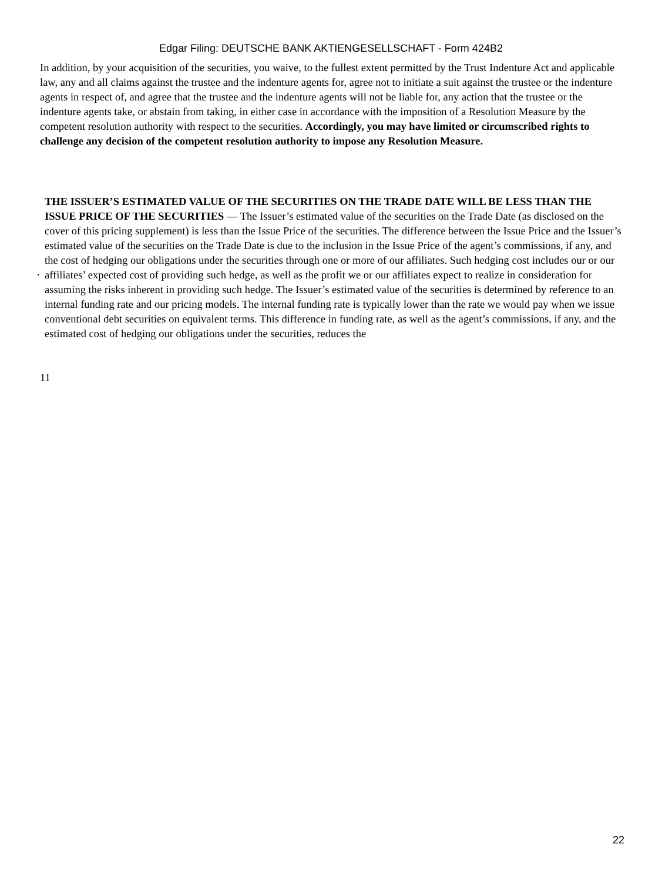Edgar Filing: DEUTSCHE BANK AKTIENGESELLSCHAFT - Form 424B2
In addition, by your acquisition of the securities, you waive, to the fullest extent permitted by the Trust Indenture Act and applicable law, any and all claims against the trustee and the indenture agents for, agree not to initiate a suit against the trustee or the indenture agents in respect of, and agree that the trustee and the indenture agents will not be liable for, any action that the trustee or the indenture agents take, or abstain from taking, in either case in accordance with the imposition of a Resolution Measure by the competent resolution authority with respect to the securities. Accordingly, you may have limited or circumscribed rights to challenge any decision of the competent resolution authority to impose any Resolution Measure.
·
THE ISSUER’S ESTIMATED VALUE OF THE SECURITIES ON THE TRADE DATE WILL BE LESS THAN THE ISSUE PRICE OF THE SECURITIES — The Issuer’s estimated value of the securities on the Trade Date (as disclosed on the cover of this pricing supplement) is less than the Issue Price of the securities. The difference between the Issue Price and the Issuer’s estimated value of the securities on the Trade Date is due to the inclusion in the Issue Price of the agent’s commissions, if any, and the cost of hedging our obligations under the securities through one or more of our affiliates. Such hedging cost includes our or our affiliates’ expected cost of providing such hedge, as well as the profit we or our affiliates expect to realize in consideration for assuming the risks inherent in providing such hedge. The Issuer’s estimated value of the securities is determined by reference to an internal funding rate and our pricing models. The internal funding rate is typically lower than the rate we would pay when we issue conventional debt securities on equivalent terms. This difference in funding rate, as well as the agent’s commissions, if any, and the estimated cost of hedging our obligations under the securities, reduces the
11
22